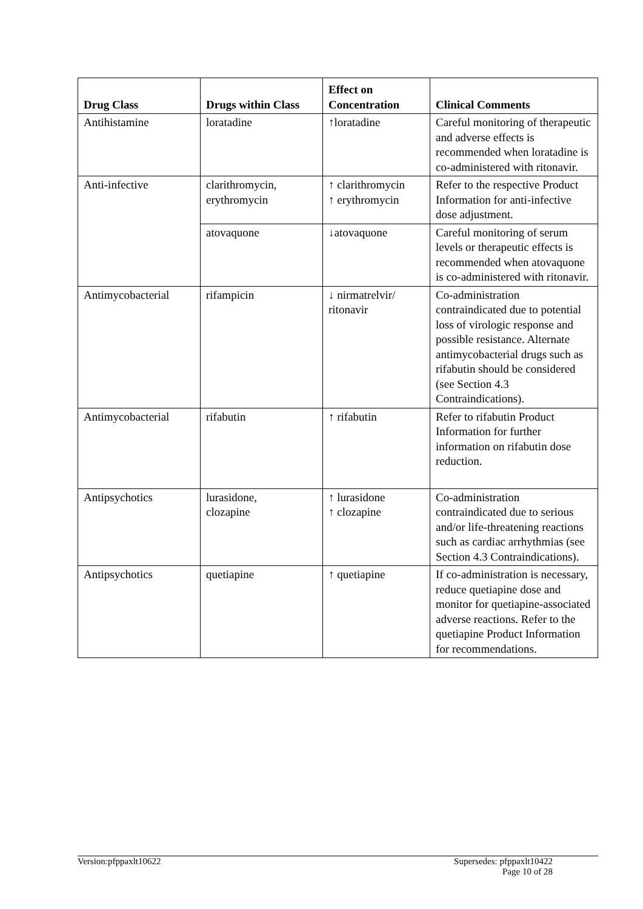| Drug Class | Drugs within Class | Effect on Concentration | Clinical Comments |
| --- | --- | --- | --- |
| Antihistamine | loratadine | ↑loratadine | Careful monitoring of therapeutic and adverse effects is recommended when loratadine is co-administered with ritonavir. |
| Anti-infective | clarithromycin, erythromycin | ↑ clarithromycin ↑ erythromycin | Refer to the respective Product Information for anti-infective dose adjustment. |
| | atovaquone | ↓atovaquone | Careful monitoring of serum levels or therapeutic effects is recommended when atovaquone is co-administered with ritonavir. |
| Antimycobacterial | rifampicin | ↓ nirmatrelvir/ ritonavir | Co-administration contraindicated due to potential loss of virologic response and possible resistance. Alternate antimycobacterial drugs such as rifabutin should be considered (see Section 4.3 Contraindications). |
| Antimycobacterial | rifabutin | ↑ rifabutin | Refer to rifabutin Product Information for further information on rifabutin dose reduction. |
| Antipsychotics | lurasidone, clozapine | ↑ lurasidone ↑ clozapine | Co-administration contraindicated due to serious and/or life-threatening reactions such as cardiac arrhythmias (see Section 4.3 Contraindications). |
| Antipsychotics | quetiapine | ↑ quetiapine | If co-administration is necessary, reduce quetiapine dose and monitor for quetiapine-associated adverse reactions. Refer to the quetiapine Product Information for recommendations. |
Version:pfppaxlt10622 Supersedes: pfppaxlt10422
Page 10 of 28